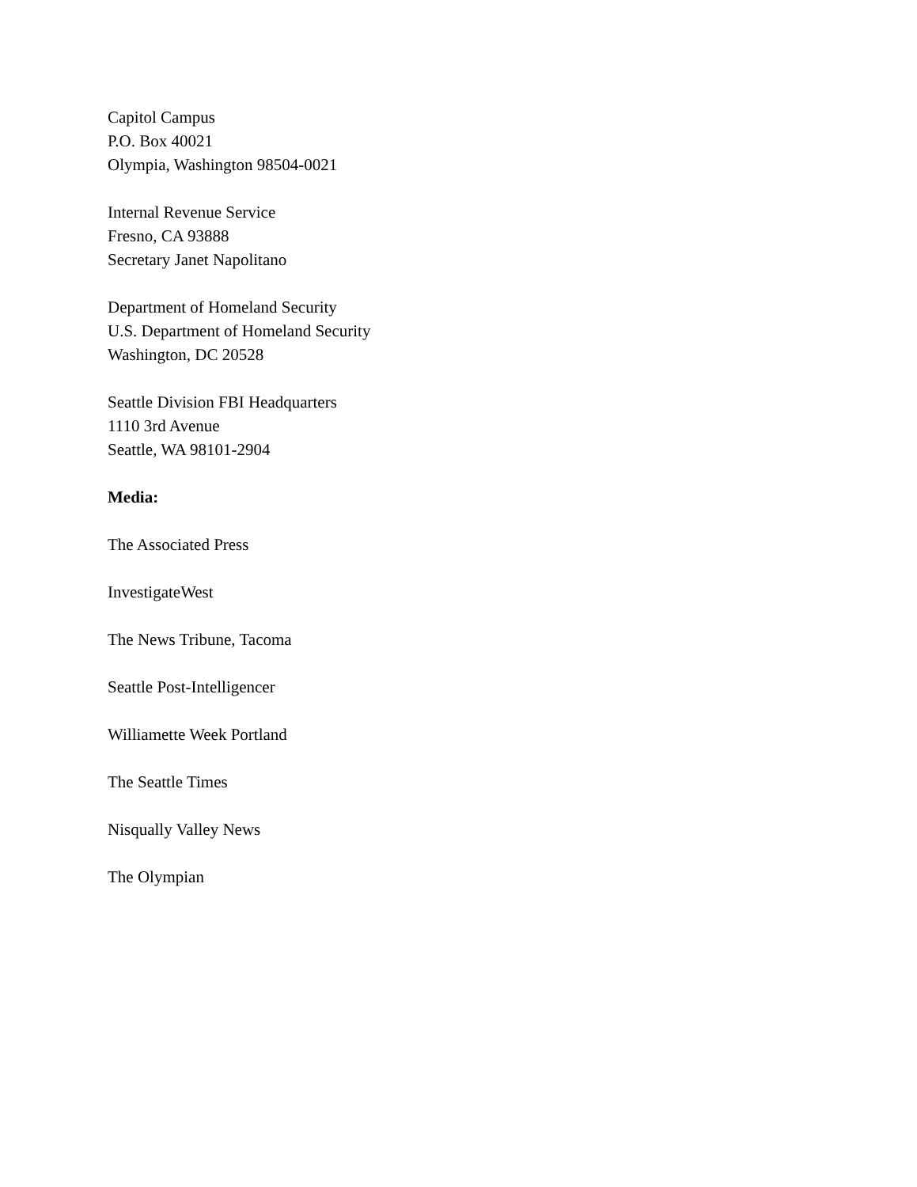Capitol Campus
P.O. Box 40021
Olympia, Washington 98504-0021
Internal Revenue Service
Fresno, CA 93888
Secretary Janet Napolitano
Department of Homeland Security
U.S. Department of Homeland Security
Washington, DC 20528
Seattle Division FBI Headquarters
1110 3rd Avenue
Seattle, WA 98101-2904
Media:
The Associated Press
InvestigateWest
The News Tribune, Tacoma
Seattle Post-Intelligencer
Williamette Week Portland
The Seattle Times
Nisqually Valley News
The Olympian